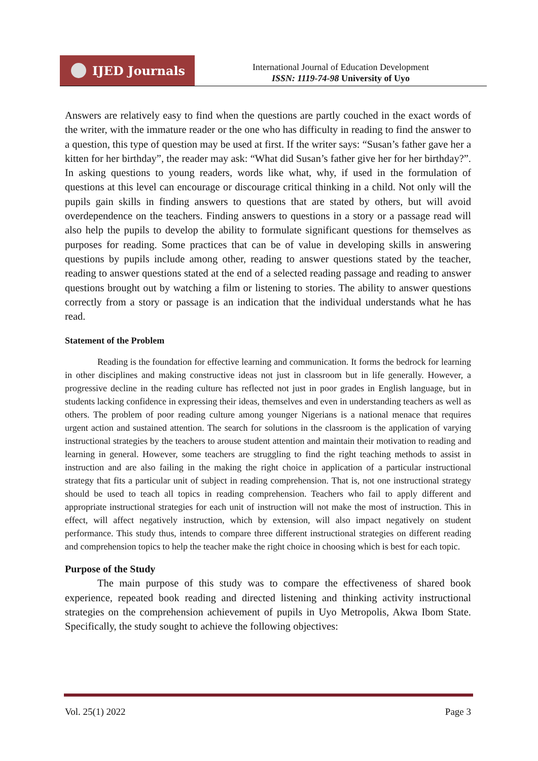IJED Journals
International Journal of Education Development
ISSN: 1119-74-98 University of Uyo
Answers are relatively easy to find when the questions are partly couched in the exact words of the writer, with the immature reader or the one who has difficulty in reading to find the answer to a question, this type of question may be used at first. If the writer says: “Susan’s father gave her a kitten for her birthday”, the reader may ask: “What did Susan’s father give her for her birthday?”. In asking questions to young readers, words like what, why, if used in the formulation of questions at this level can encourage or discourage critical thinking in a child. Not only will the pupils gain skills in finding answers to questions that are stated by others, but will avoid overdependence on the teachers. Finding answers to questions in a story or a passage read will also help the pupils to develop the ability to formulate significant questions for themselves as purposes for reading. Some practices that can be of value in developing skills in answering questions by pupils include among other, reading to answer questions stated by the teacher, reading to answer questions stated at the end of a selected reading passage and reading to answer questions brought out by watching a film or listening to stories. The ability to answer questions correctly from a story or passage is an indication that the individual understands what he has read.
Statement of the Problem
Reading is the foundation for effective learning and communication. It forms the bedrock for learning in other disciplines and making constructive ideas not just in classroom but in life generally. However, a progressive decline in the reading culture has reflected not just in poor grades in English language, but in students lacking confidence in expressing their ideas, themselves and even in understanding teachers as well as others. The problem of poor reading culture among younger Nigerians is a national menace that requires urgent action and sustained attention. The search for solutions in the classroom is the application of varying instructional strategies by the teachers to arouse student attention and maintain their motivation to reading and learning in general. However, some teachers are struggling to find the right teaching methods to assist in instruction and are also failing in the making the right choice in application of a particular instructional strategy that fits a particular unit of subject in reading comprehension. That is, not one instructional strategy should be used to teach all topics in reading comprehension. Teachers who fail to apply different and appropriate instructional strategies for each unit of instruction will not make the most of instruction. This in effect, will affect negatively instruction, which by extension, will also impact negatively on student performance. This study thus, intends to compare three different instructional strategies on different reading and comprehension topics to help the teacher make the right choice in choosing which is best for each topic.
Purpose of the Study
The main purpose of this study was to compare the effectiveness of shared book experience, repeated book reading and directed listening and thinking activity instructional strategies on the comprehension achievement of pupils in Uyo Metropolis, Akwa Ibom State. Specifically, the study sought to achieve the following objectives:
Vol. 25(1) 2022 Page 3